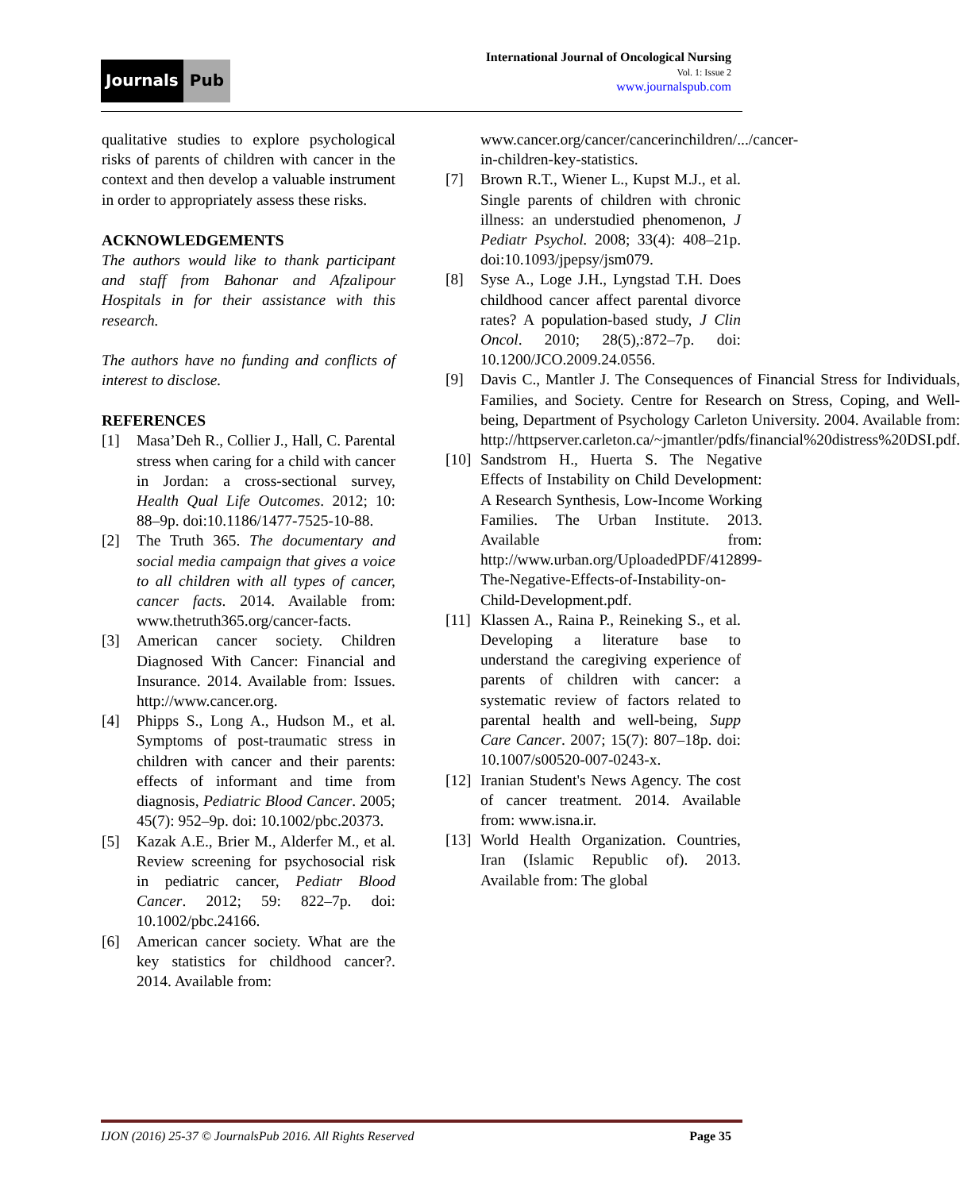Journals Pub
International Journal of Oncological Nursing
Vol. 1: Issue 2
www.journalspub.com
qualitative studies to explore psychological risks of parents of children with cancer in the context and then develop a valuable instrument in order to appropriately assess these risks.
ACKNOWLEDGEMENTS
The authors would like to thank participant and staff from Bahonar and Afzalipour Hospitals in for their assistance with this research.
The authors have no funding and conflicts of interest to disclose.
REFERENCES
[1] Masa’Deh R., Collier J., Hall, C. Parental stress when caring for a child with cancer in Jordan: a cross-sectional survey, Health Qual Life Outcomes. 2012; 10: 88–9p. doi:10.1186/1477-7525-10-88.
[2] The Truth 365. The documentary and social media campaign that gives a voice to all children with all types of cancer, cancer facts. 2014. Available from: www.thetruth365.org/cancer-facts.
[3] American cancer society. Children Diagnosed With Cancer: Financial and Insurance. 2014. Available from: Issues. http://www.cancer.org.
[4] Phipps S., Long A., Hudson M., et al. Symptoms of post-traumatic stress in children with cancer and their parents: effects of informant and time from diagnosis, Pediatric Blood Cancer. 2005; 45(7): 952–9p. doi: 10.1002/pbc.20373.
[5] Kazak A.E., Brier M., Alderfer M., et al. Review screening for psychosocial risk in pediatric cancer, Pediatr Blood Cancer. 2012; 59: 822–7p. doi: 10.1002/pbc.24166.
[6] American cancer society. What are the key statistics for childhood cancer?. 2014. Available from:
www.cancer.org/cancer/cancerinchildren/.../cancer-in-children-key-statistics.
[7] Brown R.T., Wiener L., Kupst M.J., et al. Single parents of children with chronic illness: an understudied phenomenon, J Pediatr Psychol. 2008; 33(4): 408–21p. doi:10.1093/jpepsy/jsm079.
[8] Syse A., Loge J.H., Lyngstad T.H. Does childhood cancer affect parental divorce rates? A population-based study, J Clin Oncol. 2010; 28(5),:872–7p. doi: 10.1200/JCO.2009.24.0556.
[9] Davis C., Mantler J. The Consequences of Financial Stress for Individuals, Families, and Society. Centre for Research on Stress, Coping, and Well-being, Department of Psychology Carleton University. 2004. Available from: http://httpserver.carleton.ca/~jmantler/pdfs/financial%20distress%20DSI.pdf.
[10] Sandstrom H., Huerta S. The Negative Effects of Instability on Child Development: A Research Synthesis, Low-Income Working Families. The Urban Institute. 2013. Available from: http://www.urban.org/UploadedPDF/412899-The-Negative-Effects-of-Instability-on-Child-Development.pdf.
[11] Klassen A., Raina P., Reineking S., et al. Developing a literature base to understand the caregiving experience of parents of children with cancer: a systematic review of factors related to parental health and well-being, Supp Care Cancer. 2007; 15(7): 807–18p. doi: 10.1007/s00520-007-0243-x.
[12] Iranian Student's News Agency. The cost of cancer treatment. 2014. Available from: www.isna.ir.
[13] World Health Organization. Countries, Iran (Islamic Republic of). 2013. Available from: The global
IJON (2016) 25-37 © JournalsPub 2016. All Rights Reserved Page 35